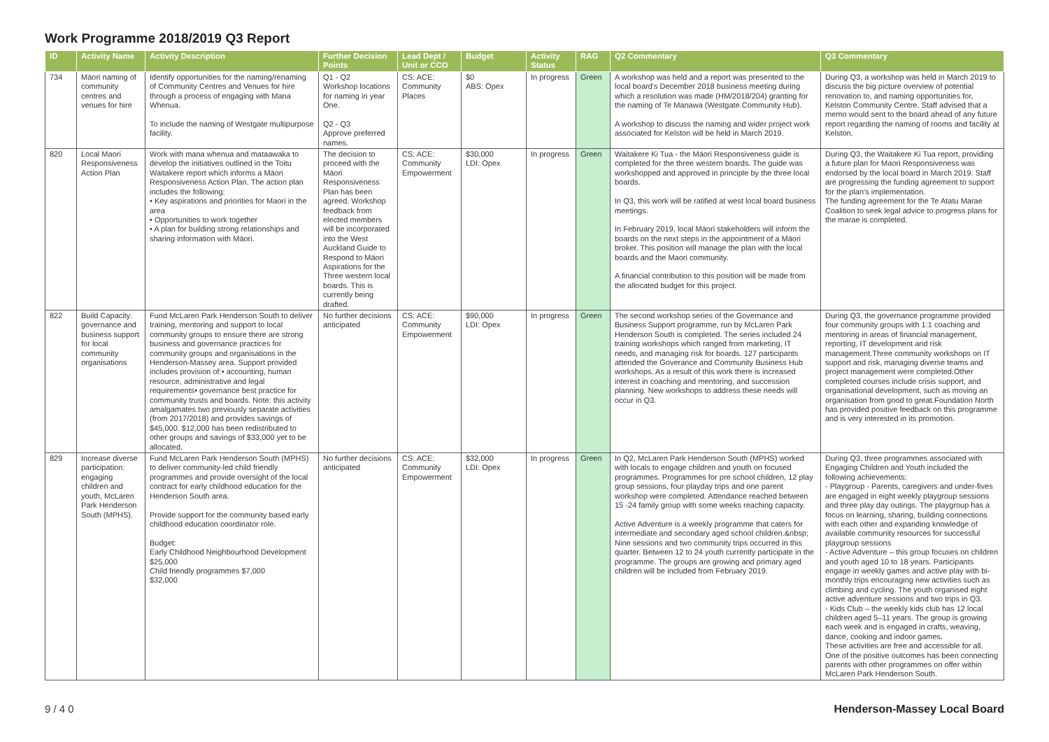Work Programme 2018/2019 Q3 Report
| ID | Activity Name | Activity Description | Further Decision Points | Lead Dept / Unit or CCO | Budget | Activity Status | RAG | Q2 Commentary | Q3 Commentary |
| --- | --- | --- | --- | --- | --- | --- | --- | --- | --- |
| 734 | Māori naming of community centres and venues for hire | Identify opportunities for the naming/renaming of Community Centres and Venues for hire through a process of engaging with Mana Whenua. To include the naming of Westgate multipurpose facility. | Q1 - Q2 Workshop locations for naming in year One. Q2 - Q3 Approve preferred names. | CS: ACE: Community Places | $0 ABS: Opex | In progress | Green | A workshop was held and a report was presented to the local board's December 2018 business meeting during which a resolution was made (HM/2018/204) granting for the naming of Te Manawa (Westgate Community Hub). A workshop to discuss the naming and wider project work associated for Kelston will be held in March 2019. | During Q3, a workshop was held in March 2019 to discuss the big picture overview of potential renovation to, and naming opportunities for, Kelston Community Centre. Staff advised that a memo would sent to the board ahead of any future report regarding the naming of rooms and facility at Kelston. |
| 820 | Local Maori Responsiveness Action Plan | Work with mana whenua and mataawaka to develop the initiatives outlined in the Toitu Waitakere report which informs a Māori Responsiveness Action Plan. The action plan includes the following: • Key aspirations and priorities for Maori in the area • Opportunities to work together • A plan for building strong relationships and sharing information with Māori. | The decision to proceed with the Māori Responsiveness Plan has been agreed. Workshop feedback from elected members will be incorporated into the West Auckland Guide to Respond to Māori Aspirations for the Three western local boards. This is currently being drafted. | CS: ACE: Community Empowerment | $30,000 LDI: Opex | In progress | Green | Waitakere Ki Tua - the Māori Responsiveness guide is completed for the three western boards. The guide was workshopped and approved in principle by the three local boards. In Q3, this work will be ratified at west local board business meetings. In February 2019, local Māori stakeholders will inform the boards on the next steps in the appointment of a Māori broker. This position will manage the plan with the local boards and the Maori community. A financial contribution to this position will be made from the allocated budget for this project. | During Q3, the Waitakere Ki Tua report, providing a future plan for Maori Responsiveness was endorsed by the local board in March 2019. Staff are progressing the funding agreement to support for the plan's implementation. The funding agreement for the Te Atatu Marae Coalition to seek legal advice to progress plans for the marae is completed. |
| 822 | Build Capacity: governance and business support for local community organisations | Fund McLaren Park Henderson South to deliver training, mentoring and support to local community groups to ensure there are strong business and governance practices for community groups and organisations in the Henderson-Massey area. Support provided includes provision of:• accounting, human resource, administrative and legal requirements• governance best practice for community trusts and boards. Note: this activity amalgamates two previously separate activities (from 2017/2018) and provides savings of $45,000. $12,000 has been redistributed to other groups and savings of $33,000 yet to be allocated. | No further decisions anticipated | CS: ACE: Community Empowerment | $90,000 LDI: Opex | In progress | Green | The second workshop series of the Governance and Business Support programme, run by McLaren Park Henderson South is completed. The series included 24 training workshops which ranged from marketing, IT needs, and managing risk for boards. 127 participants attended the Goverance and Community Business Hub workshops. As a result of this work there is increased interest in coaching and mentoring, and succession planning. New workshops to address these needs will occur in Q3. | During Q3, the governance programme provided four community groups with 1:1 coaching and mentoring in areas of financial management, reporting, IT development and risk management.Three community workshops on IT support and risk, managing diverse teams and project management were completed.Other completed courses include crisis support, and organisational development, such as moving an organisation from good to great.Foundation North has provided positive feedback on this programme and is very interested in its promotion. |
| 829 | Increase diverse participation: engaging children and youth, McLaren Park Henderson South (MPHS). | Fund McLaren Park Henderson South (MPHS) to deliver community-led child friendly programmes and provide oversight of the local contract for early childhood education for the Henderson South area. Provide support for the community based early childhood education coordinator role. Budget: Early Childhood Neighbourhood Development $25,000 Child friendly programmes $7,000 $32,000 | No further decisions anticipated | CS: ACE: Community Empowerment | $32,000 LDI: Opex | In progress | Green | In Q2, McLaren Park Henderson South (MPHS) worked with locals to engage children and youth on focused programmes. Programmes for pre school children, 12 play group sessions, four playday trips and one parent workshop were completed. Attendance reached between 15 -24 family group with some weeks reaching capacity. Active Adventure is a weekly programme that caters for intermediate and secondary aged school children.&nbsp; Nine sessions and two community trips occurred in this quarter. Between 12 to 24 youth currently participate in the programme. The groups are growing and primary aged children will be included from February 2019. | During Q3, three programmes associated with Engaging Children and Youth included the following achievements: - Playgroup - Parents, caregivers and under-fives are engaged in eight weekly playgroup sessions and three play day outings. The playgroup has a focus on learning, sharing, building connections with each other and expanding knowledge of available community resources for successful playgroup sessions - Active Adventure – this group focuses on children and youth aged 10 to 18 years. Participants engage in weekly games and active play with bi-monthly trips encouraging new activities such as climbing and cycling. The youth organised eight active adventure sessions and two trips in Q3. - Kids Club – the weekly kids club has 12 local children aged 5–11 years. The group is growing each week and is engaged in crafts, weaving, dance, cooking and indoor games. These activities are free and accessible for all. One of the positive outcomes has been connecting parents with other programmes on offer within McLaren Park Henderson South. |
9 / 4 0 Henderson-Massey Local Board